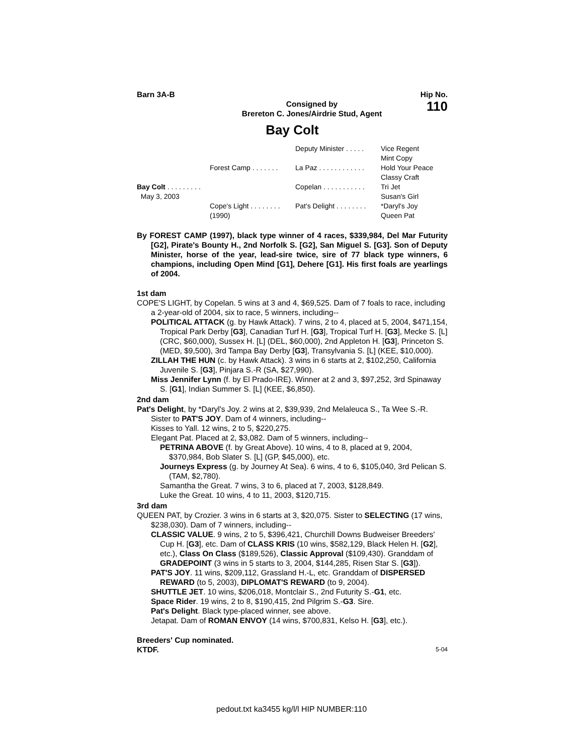Barn 3A-B Hip No.
Consigned by
Brereton C. Jones/Airdrie Stud, Agent
110
Bay Colt
Deputy Minister . . . . .
Vice Regent
Mint Copy
Forest Camp . . . . . . .
La Paz . . . . . . . . . . . .
Hold Your Peace
Classy Craft
Bay Colt . . . . . . . . .
May 3, 2003
Copelan . . . . . . . . . . .
Tri Jet
Susan's Girl
Cope's Light . . . . . . . .
(1990)
Pat's Delight . . . . . . . .
*Daryl's Joy
Queen Pat
By FOREST CAMP (1997), black type winner of 4 races, $339,984, Del Mar Futurity [G2], Pirate's Bounty H., 2nd Norfolk S. [G2], San Miguel S. [G3]. Son of Deputy Minister, horse of the year, lead-sire twice, sire of 77 black type winners, 6 champions, including Open Mind [G1], Dehere [G1]. His first foals are yearlings of 2004.
1st dam
COPE'S LIGHT, by Copelan. 5 wins at 3 and 4, $69,525. Dam of 7 foals to race, including a 2-year-old of 2004, six to race, 5 winners, including--
POLITICAL ATTACK (g. by Hawk Attack). 7 wins, 2 to 4, placed at 5, 2004, $471,154, Tropical Park Derby [G3], Canadian Turf H. [G3], Tropical Turf H. [G3], Mecke S. [L] (CRC, $60,000), Sussex H. [L] (DEL, $60,000), 2nd Appleton H. [G3], Princeton S. (MED, $9,500), 3rd Tampa Bay Derby [G3], Transylvania S. [L] (KEE, $10,000).
ZILLAH THE HUN (c. by Hawk Attack). 3 wins in 6 starts at 2, $102,250, California Juvenile S. [G3], Pinjara S.-R (SA, $27,990).
Miss Jennifer Lynn (f. by El Prado-IRE). Winner at 2 and 3, $97,252, 3rd Spinaway S. [G1], Indian Summer S. [L] (KEE, $6,850).
2nd dam
Pat's Delight, by *Daryl's Joy. 2 wins at 2, $39,939, 2nd Melaleuca S., Ta Wee S.-R. Sister to PAT'S JOY. Dam of 4 winners, including--
Kisses to Yall. 12 wins, 2 to 5, $220,275.
Elegant Pat. Placed at 2, $3,082. Dam of 5 winners, including--
PETRINA ABOVE (f. by Great Above). 10 wins, 4 to 8, placed at 9, 2004, $370,984, Bob Slater S. [L] (GP, $45,000), etc.
Journeys Express (g. by Journey At Sea). 6 wins, 4 to 6, $105,040, 3rd Pelican S. (TAM, $2,780).
Samantha the Great. 7 wins, 3 to 6, placed at 7, 2003, $128,849.
Luke the Great. 10 wins, 4 to 11, 2003, $120,715.
3rd dam
QUEEN PAT, by Crozier. 3 wins in 6 starts at 3, $20,075. Sister to SELECTING (17 wins, $238,030). Dam of 7 winners, including--
CLASSIC VALUE. 9 wins, 2 to 5, $396,421, Churchill Downs Budweiser Breeders' Cup H. [G3], etc. Dam of CLASS KRIS (10 wins, $582,129, Black Helen H. [G2], etc.), Class On Class ($189,526), Classic Approval ($109,430). Granddam of GRADEPOINT (3 wins in 5 starts to 3, 2004, $144,285, Risen Star S. [G3]).
PAT'S JOY. 11 wins, $209,112, Grassland H.-L, etc. Granddam of DISPERSED REWARD (to 5, 2003), DIPLOMAT'S REWARD (to 9, 2004).
SHUTTLE JET. 10 wins, $206,018, Montclair S., 2nd Futurity S.-G1, etc.
Space Rider. 19 wins, 2 to 8, $190,415, 2nd Pilgrim S.-G3. Sire.
Pat's Delight. Black type-placed winner, see above.
Jetapat. Dam of ROMAN ENVOY (14 wins, $700,831, Kelso H. [G3], etc.).
Breeders' Cup nominated.
KTDF.
5-04
pedout.txt ka3455 kg/l/l HIP NUMBER:110